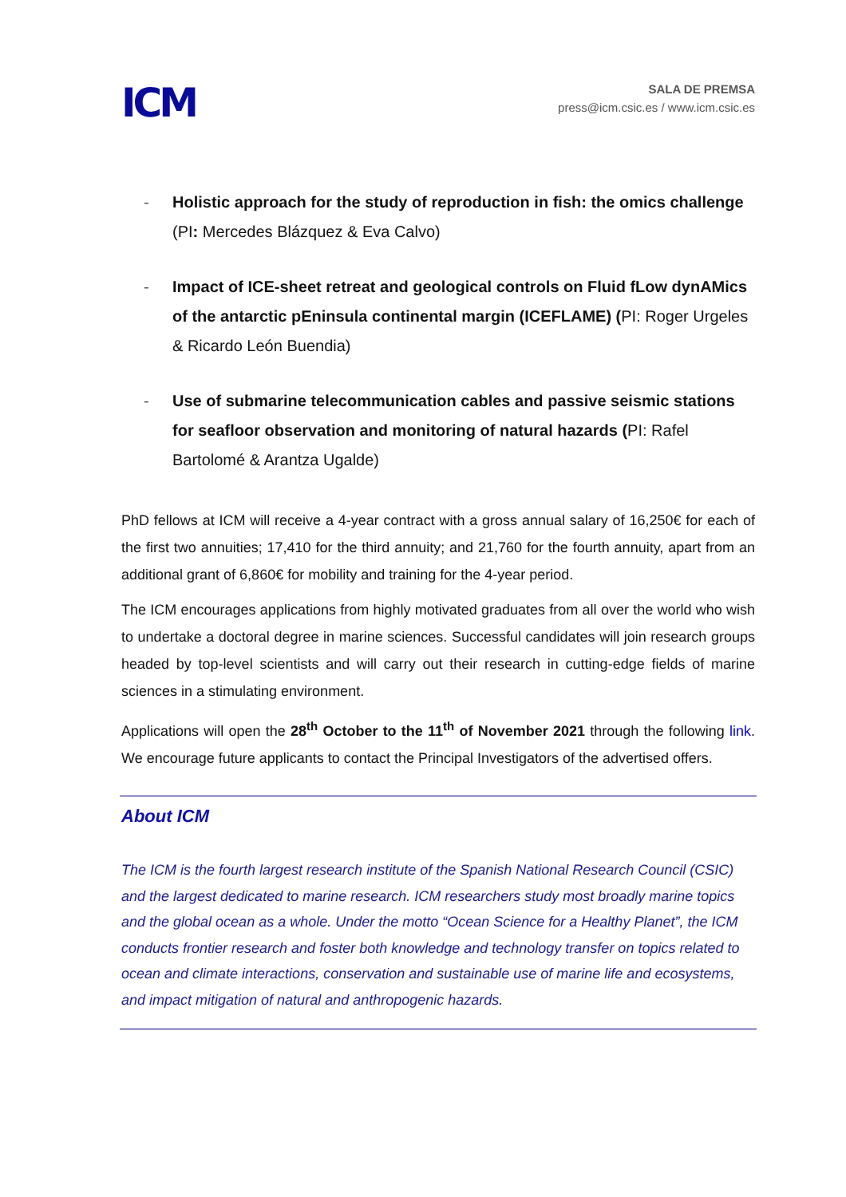ICM
SALA DE PREMSA
press@icm.csic.es / www.icm.csic.es
- Holistic approach for the study of reproduction in fish: the omics challenge (PI: Mercedes Blázquez & Eva Calvo)
- Impact of ICE-sheet retreat and geological controls on Fluid fLow dynAMics of the antarctic pEninsula continental margin (ICEFLAME) (PI: Roger Urgeles & Ricardo León Buendia)
- Use of submarine telecommunication cables and passive seismic stations for seafloor observation and monitoring of natural hazards (PI: Rafel Bartolomé & Arantza Ugalde)
PhD fellows at ICM will receive a 4-year contract with a gross annual salary of 16,250€ for each of the first two annuities; 17,410 for the third annuity; and 21,760 for the fourth annuity, apart from an additional grant of 6,860€ for mobility and training for the 4-year period.
The ICM encourages applications from highly motivated graduates from all over the world who wish to undertake a doctoral degree in marine sciences. Successful candidates will join research groups headed by top-level scientists and will carry out their research in cutting-edge fields of marine sciences in a stimulating environment.
Applications will open the 28<sup>th</sup> October to the 11<sup>th</sup> of November 2021 through the following link. We encourage future applicants to contact the Principal Investigators of the advertised offers.
About ICM
The ICM is the fourth largest research institute of the Spanish National Research Council (CSIC) and the largest dedicated to marine research. ICM researchers study most broadly marine topics and the global ocean as a whole. Under the motto “Ocean Science for a Healthy Planet”, the ICM conducts frontier research and foster both knowledge and technology transfer on topics related to ocean and climate interactions, conservation and sustainable use of marine life and ecosystems, and impact mitigation of natural and anthropogenic hazards.